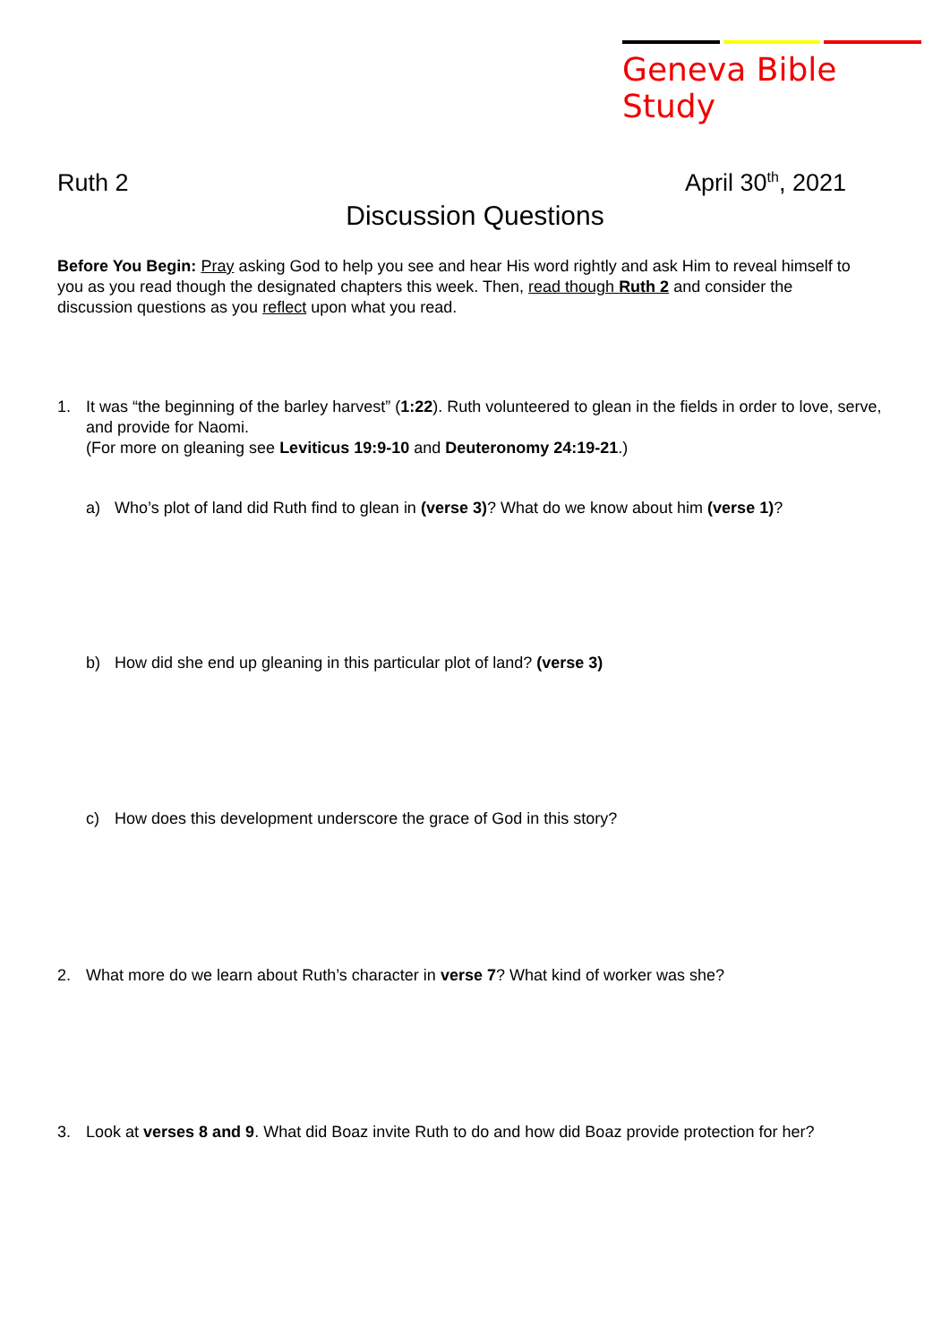Geneva Bible Study
Ruth 2 April 30<sup>th</sup>, 2021
Discussion Questions
Before You Begin: Pray asking God to help you see and hear His word rightly and ask Him to reveal himself to you as you read though the designated chapters this week. Then, read though Ruth 2 and consider the discussion questions as you reflect upon what you read.
1. It was “the beginning of the barley harvest” (1:22). Ruth volunteered to glean in the fields in order to love, serve, and provide for Naomi.
(For more on gleaning see Leviticus 19:9-10 and Deuteronomy 24:19-21.)
a) Who’s plot of land did Ruth find to glean in (verse 3)? What do we know about him (verse 1)?
b) How did she end up gleaning in this particular plot of land? (verse 3)
c) How does this development underscore the grace of God in this story?
2. What more do we learn about Ruth’s character in verse 7? What kind of worker was she?
3. Look at verses 8 and 9. What did Boaz invite Ruth to do and how did Boaz provide protection for her?